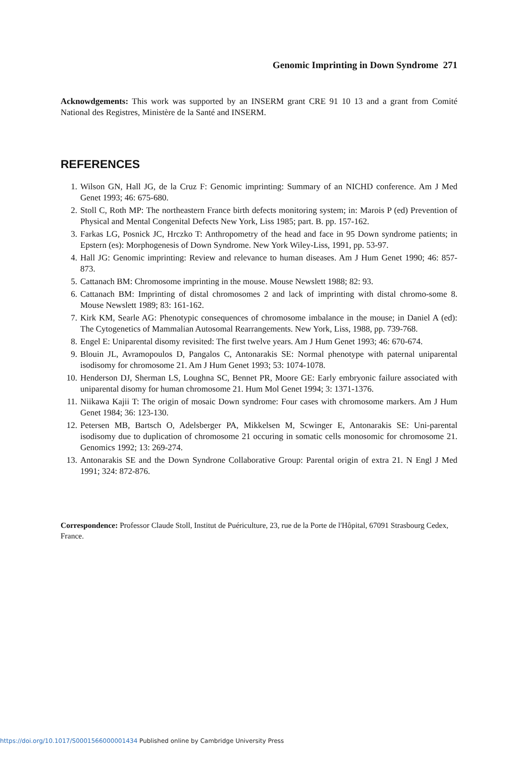Genomic Imprinting in Down Syndrome 271
Acknowdgements: This work was supported by an INSERM grant CRE 91 10 13 and a grant from Comité National des Registres, Ministère de la Santé and INSERM.
REFERENCES
1. Wilson GN, Hall JG, de la Cruz F: Genomic imprinting: Summary of an NICHD conference. Am J Med Genet 1993; 46: 675-680.
2. Stoll C, Roth MP: The northeastern France birth defects monitoring system; in: Marois P (ed) Prevention of Physical and Mental Congenital Defects New York, Liss 1985; part. B. pp. 157-162.
3. Farkas LG, Posnick JC, Hrczko T: Anthropometry of the head and face in 95 Down syndrome patients; in Epstern (es): Morphogenesis of Down Syndrome. New York Wiley-Liss, 1991, pp. 53-97.
4. Hall JG: Genomic imprinting: Review and relevance to human diseases. Am J Hum Genet 1990; 46: 857-873.
5. Cattanach BM: Chromosome imprinting in the mouse. Mouse Newslett 1988; 82: 93.
6. Cattanach BM: Imprinting of distal chromosomes 2 and lack of imprinting with distal chromo-some 8. Mouse Newslett 1989; 83: 161-162.
7. Kirk KM, Searle AG: Phenotypic consequences of chromosome imbalance in the mouse; in Daniel A (ed): The Cytogenetics of Mammalian Autosomal Rearrangements. New York, Liss, 1988, pp. 739-768.
8. Engel E: Uniparental disomy revisited: The first twelve years. Am J Hum Genet 1993; 46: 670-674.
9. Blouin JL, Avramopoulos D, Pangalos C, Antonarakis SE: Normal phenotype with paternal uniparental isodisomy for chromosome 21. Am J Hum Genet 1993; 53: 1074-1078.
10. Henderson DJ, Sherman LS, Loughna SC, Bennet PR, Moore GE: Early embryonic failure associated with uniparental disomy for human chromosome 21. Hum Mol Genet 1994; 3: 1371-1376.
11. Niikawa Kajii T: The origin of mosaic Down syndrome: Four cases with chromosome markers. Am J Hum Genet 1984; 36: 123-130.
12. Petersen MB, Bartsch O, Adelsberger PA, Mikkelsen M, Scwinger E, Antonarakis SE: Uni-parental isodisomy due to duplication of chromosome 21 occuring in somatic cells monosomic for chromosome 21. Genomics 1992; 13: 269-274.
13. Antonarakis SE and the Down Syndrone Collaborative Group: Parental origin of extra 21. N Engl J Med 1991; 324: 872-876.
Correspondence: Professor Claude Stoll, Institut de Puériculture, 23, rue de la Porte de l'Hôpital, 67091 Strasbourg Cedex, France.
https://doi.org/10.1017/S0001566000001434 Published online by Cambridge University Press